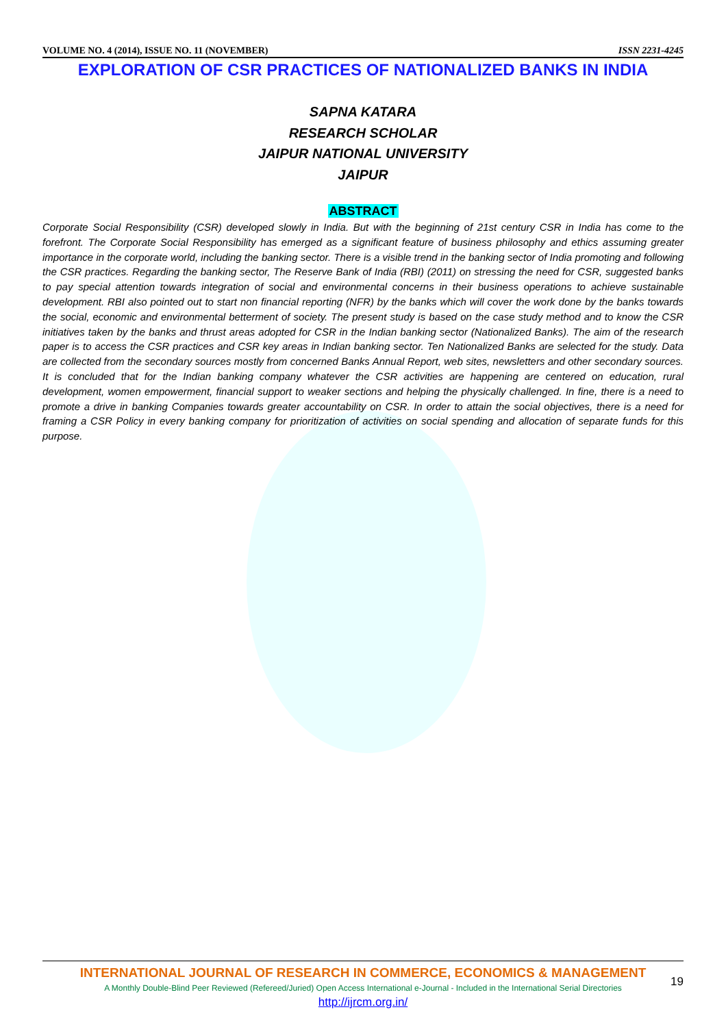VOLUME NO. 4 (2014), ISSUE NO. 11 (NOVEMBER) ISSN 2231-4245
EXPLORATION OF CSR PRACTICES OF NATIONALIZED BANKS IN INDIA
SAPNA KATARA
RESEARCH SCHOLAR
JAIPUR NATIONAL UNIVERSITY
JAIPUR
ABSTRACT
Corporate Social Responsibility (CSR) developed slowly in India. But with the beginning of 21st century CSR in India has come to the forefront. The Corporate Social Responsibility has emerged as a significant feature of business philosophy and ethics assuming greater importance in the corporate world, including the banking sector. There is a visible trend in the banking sector of India promoting and following the CSR practices. Regarding the banking sector, The Reserve Bank of India (RBI) (2011) on stressing the need for CSR, suggested banks to pay special attention towards integration of social and environmental concerns in their business operations to achieve sustainable development. RBI also pointed out to start non financial reporting (NFR) by the banks which will cover the work done by the banks towards the social, economic and environmental betterment of society. The present study is based on the case study method and to know the CSR initiatives taken by the banks and thrust areas adopted for CSR in the Indian banking sector (Nationalized Banks). The aim of the research paper is to access the CSR practices and CSR key areas in Indian banking sector. Ten Nationalized Banks are selected for the study. Data are collected from the secondary sources mostly from concerned Banks Annual Report, web sites, newsletters and other secondary sources. It is concluded that for the Indian banking company whatever the CSR activities are happening are centered on education, rural development, women empowerment, financial support to weaker sections and helping the physically challenged. In fine, there is a need to promote a drive in banking Companies towards greater accountability on CSR. In order to attain the social objectives, there is a need for framing a CSR Policy in every banking company for prioritization of activities on social spending and allocation of separate funds for this purpose.
19
INTERNATIONAL JOURNAL OF RESEARCH IN COMMERCE, ECONOMICS & MANAGEMENT
A Monthly Double-Blind Peer Reviewed (Refereed/Juried) Open Access International e-Journal - Included in the International Serial Directories
http://ijrcm.org.in/